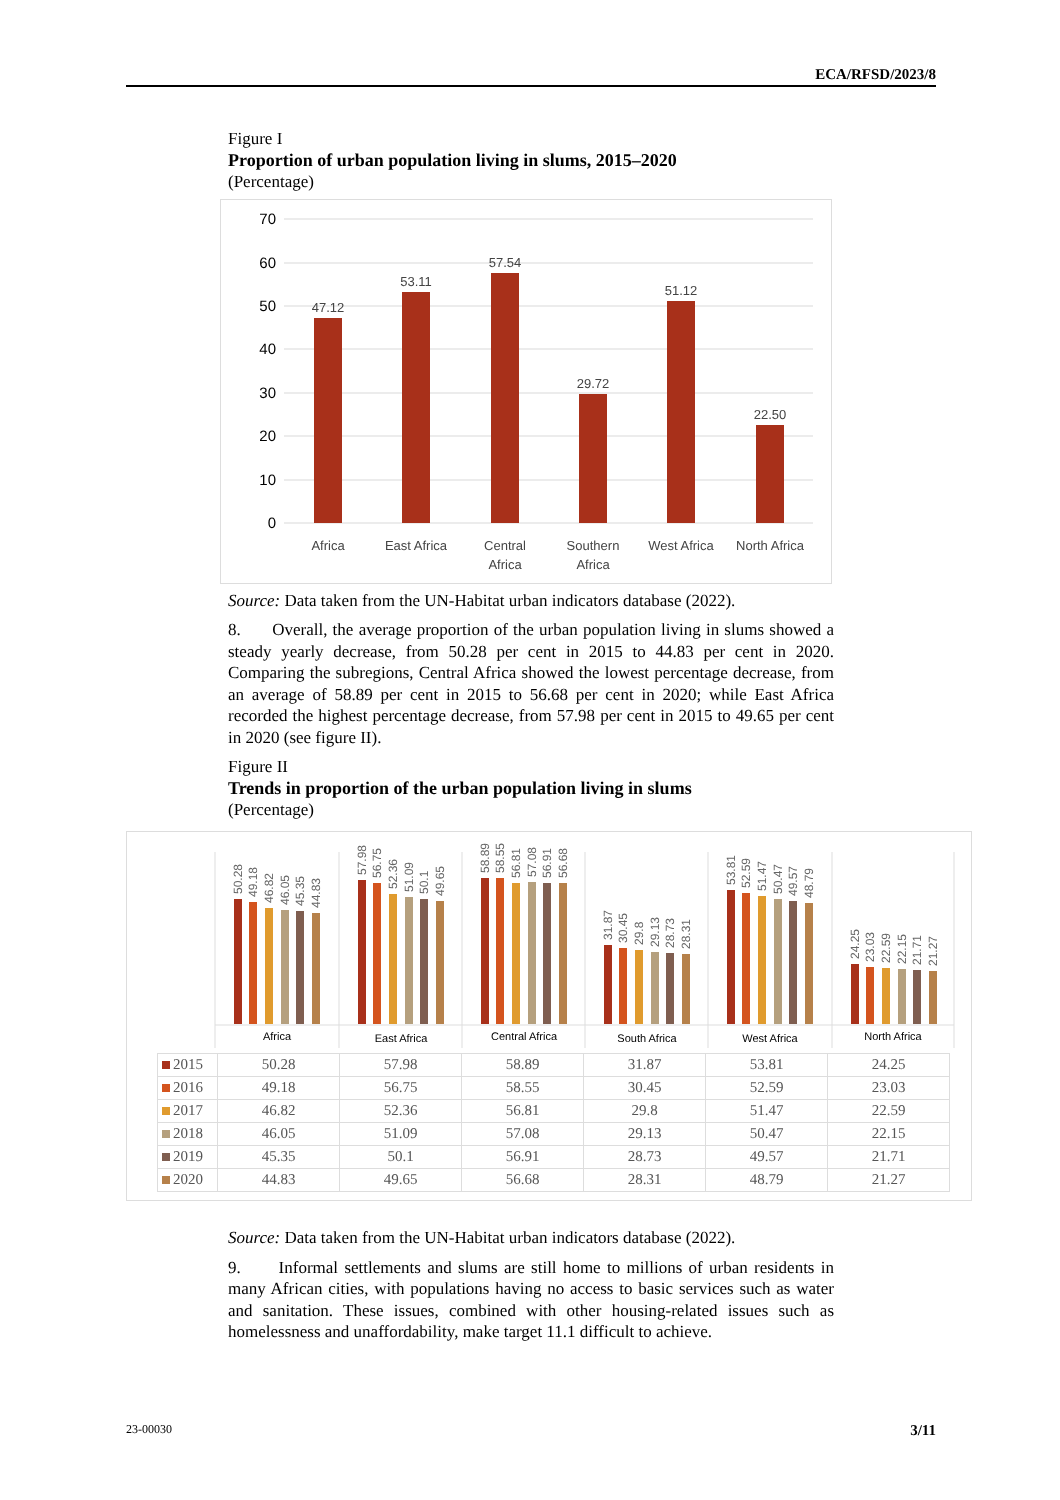ECA/RFSD/2023/8
Figure I
Proportion of urban population living in slums, 2015–2020
(Percentage)
70
60
50
40
30
20
10
0
47.12
53.11
57.54
29.72
51.12
22.50
Africa
East Africa
Central
Africa
Southern
Africa
West Africa
North Africa
Source: Data taken from the UN-Habitat urban indicators database (2022).
8. Overall, the average proportion of the urban population living in slums showed a steady yearly decrease, from 50.28 per cent in 2015 to 44.83 per cent in 2020. Comparing the subregions, Central Africa showed the lowest percentage decrease, from an average of 58.89 per cent in 2015 to 56.68 per cent in 2020; while East Africa recorded the highest percentage decrease, from 57.98 per cent in 2015 to 49.65 per cent in 2020 (see figure II).
Figure II
Trends in proportion of the urban population living in slums
(Percentage)
50.28
49.18
46.82
46.05
45.35
44.83
57.98
56.75
52.36
51.09
50.1
49.65
58.89
58.55
56.81
57.08
56.91
56.68
31.87
30.45
29.8
29.13
28.73
28.31
53.81
52.59
51.47
50.47
49.57
48.79
24.25
23.03
22.59
22.15
21.71
21.27
Africa
East Africa
Central Africa
South Africa
West Africa
North Africa
| 2015 | 50.28 | 57.98 | 58.89 | 31.87 | 53.81 | 24.25 |
| 2016 | 49.18 | 56.75 | 58.55 | 30.45 | 52.59 | 23.03 |
| 2017 | 46.82 | 52.36 | 56.81 | 29.8 | 51.47 | 22.59 |
| 2018 | 46.05 | 51.09 | 57.08 | 29.13 | 50.47 | 22.15 |
| 2019 | 45.35 | 50.1 | 56.91 | 28.73 | 49.57 | 21.71 |
| 2020 | 44.83 | 49.65 | 56.68 | 28.31 | 48.79 | 21.27 |
Source: Data taken from the UN-Habitat urban indicators database (2022).
9. Informal settlements and slums are still home to millions of urban residents in many African cities, with populations having no access to basic services such as water and sanitation. These issues, combined with other housing-related issues such as homelessness and unaffordability, make target 11.1 difficult to achieve.
23-00030 3/11